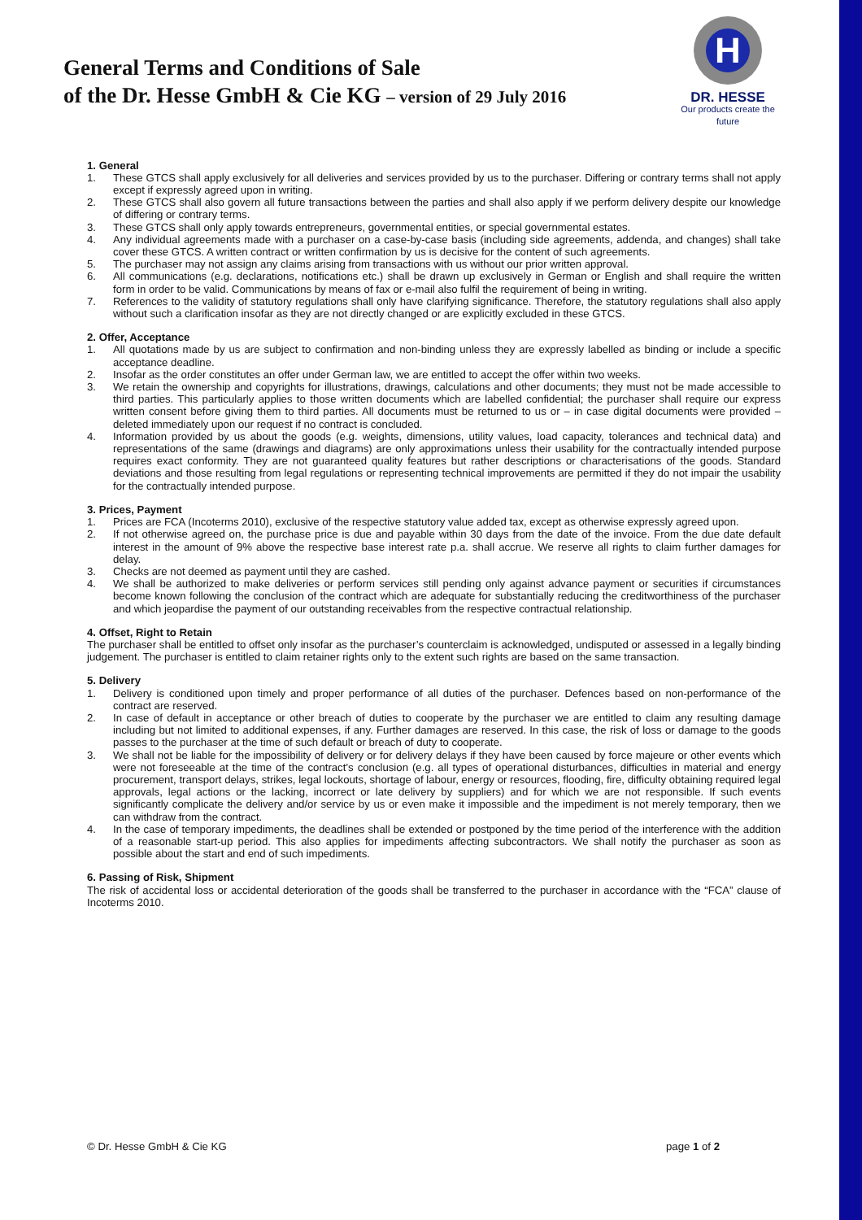General Terms and Conditions of Sale
of the Dr. Hesse GmbH & Cie KG – version of 29 July 2016
H
DR. HESSE
Our products create the future
1. General
1. These GTCS shall apply exclusively for all deliveries and services provided by us to the purchaser. Differing or contrary terms shall not apply except if expressly agreed upon in writing.
2. These GTCS shall also govern all future transactions between the parties and shall also apply if we perform delivery despite our knowledge of differing or contrary terms.
3. These GTCS shall only apply towards entrepreneurs, governmental entities, or special governmental estates.
4. Any individual agreements made with a purchaser on a case-by-case basis (including side agreements, addenda, and changes) shall take cover these GTCS. A written contract or written confirmation by us is decisive for the content of such agreements.
5. The purchaser may not assign any claims arising from transactions with us without our prior written approval.
6. All communications (e.g. declarations, notifications etc.) shall be drawn up exclusively in German or English and shall require the written form in order to be valid. Communications by means of fax or e-mail also fulfil the requirement of being in writing.
7. References to the validity of statutory regulations shall only have clarifying significance. Therefore, the statutory regulations shall also apply without such a clarification insofar as they are not directly changed or are explicitly excluded in these GTCS.
2. Offer, Acceptance
1. All quotations made by us are subject to confirmation and non-binding unless they are expressly labelled as binding or include a specific acceptance deadline.
2. Insofar as the order constitutes an offer under German law, we are entitled to accept the offer within two weeks.
3. We retain the ownership and copyrights for illustrations, drawings, calculations and other documents; they must not be made accessible to third parties. This particularly applies to those written documents which are labelled confidential; the purchaser shall require our express written consent before giving them to third parties. All documents must be returned to us or – in case digital documents were provided – deleted immediately upon our request if no contract is concluded.
4. Information provided by us about the goods (e.g. weights, dimensions, utility values, load capacity, tolerances and technical data) and representations of the same (drawings and diagrams) are only approximations unless their usability for the contractually intended purpose requires exact conformity. They are not guaranteed quality features but rather descriptions or characterisations of the goods. Standard deviations and those resulting from legal regulations or representing technical improvements are permitted if they do not impair the usability for the contractually intended purpose.
3. Prices, Payment
1. Prices are FCA (Incoterms 2010), exclusive of the respective statutory value added tax, except as otherwise expressly agreed upon.
2. If not otherwise agreed on, the purchase price is due and payable within 30 days from the date of the invoice. From the due date default interest in the amount of 9% above the respective base interest rate p.a. shall accrue. We reserve all rights to claim further damages for delay.
3. Checks are not deemed as payment until they are cashed.
4. We shall be authorized to make deliveries or perform services still pending only against advance payment or securities if circumstances become known following the conclusion of the contract which are adequate for substantially reducing the creditworthiness of the purchaser and which jeopardise the payment of our outstanding receivables from the respective contractual relationship.
4. Offset, Right to Retain
The purchaser shall be entitled to offset only insofar as the purchaser’s counterclaim is acknowledged, undisputed or assessed in a legally binding judgement. The purchaser is entitled to claim retainer rights only to the extent such rights are based on the same transaction.
5. Delivery
1. Delivery is conditioned upon timely and proper performance of all duties of the purchaser. Defences based on non-performance of the contract are reserved.
2. In case of default in acceptance or other breach of duties to cooperate by the purchaser we are entitled to claim any resulting damage including but not limited to additional expenses, if any. Further damages are reserved. In this case, the risk of loss or damage to the goods passes to the purchaser at the time of such default or breach of duty to cooperate.
3. We shall not be liable for the impossibility of delivery or for delivery delays if they have been caused by force majeure or other events which were not foreseeable at the time of the contract’s conclusion (e.g. all types of operational disturbances, difficulties in material and energy procurement, transport delays, strikes, legal lockouts, shortage of labour, energy or resources, flooding, fire, difficulty obtaining required legal approvals, legal actions or the lacking, incorrect or late delivery by suppliers) and for which we are not responsible. If such events significantly complicate the delivery and/or service by us or even make it impossible and the impediment is not merely temporary, then we can withdraw from the contract.
4. In the case of temporary impediments, the deadlines shall be extended or postponed by the time period of the interference with the addition of a reasonable start-up period. This also applies for impediments affecting subcontractors. We shall notify the purchaser as soon as possible about the start and end of such impediments.
6. Passing of Risk, Shipment
The risk of accidental loss or accidental deterioration of the goods shall be transferred to the purchaser in accordance with the “FCA” clause of Incoterms 2010.
© Dr. Hesse GmbH & Cie KG page 1 of 2